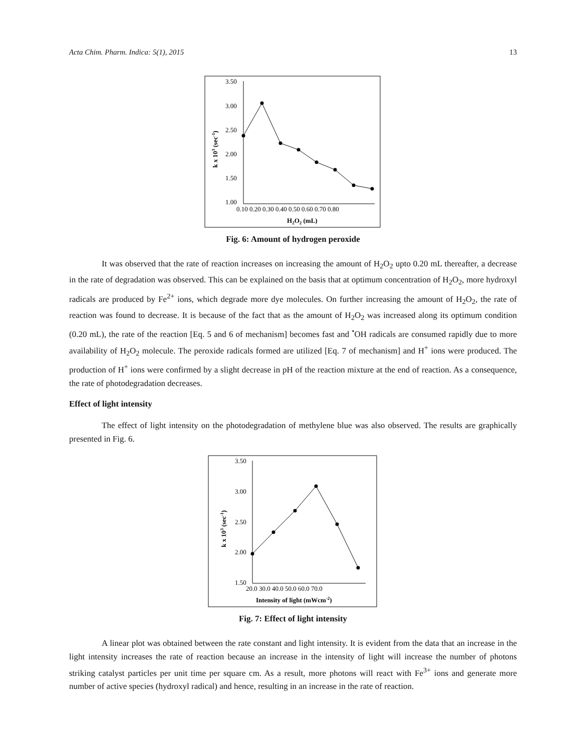Acta Chim. Pharm. Indica: 5(1), 2015 13
3.50
3.00
2.50
2.00
1.50
1.00
0.10 0.20 0.30 0.40 0.50 0.60 0.70 0.80
H2O2 (mL)
k x 103 (sec-1)
Fig. 6: Amount of hydrogen peroxide
It was observed that the rate of reaction increases on increasing the amount of H<sub>2</sub>O<sub>2</sub> upto 0.20 mL thereafter, a decrease in the rate of degradation was observed. This can be explained on the basis that at optimum concentration of H<sub>2</sub>O<sub>2</sub>, more hydroxyl radicals are produced by Fe<sup>2+</sup> ions, which degrade more dye molecules. On further increasing the amount of H<sub>2</sub>O<sub>2</sub>, the rate of reaction was found to decrease. It is because of the fact that as the amount of H<sub>2</sub>O<sub>2</sub> was increased along its optimum condition (0.20 mL), the rate of the reaction [Eq. 5 and 6 of mechanism] becomes fast and <sup>•</sup>OH radicals are consumed rapidly due to more availability of H<sub>2</sub>O<sub>2</sub> molecule. The peroxide radicals formed are utilized [Eq. 7 of mechanism] and H<sup>+</sup> ions were produced. The production of H<sup>+</sup> ions were confirmed by a slight decrease in pH of the reaction mixture at the end of reaction. As a consequence, the rate of photodegradation decreases.
Effect of light intensity
The effect of light intensity on the photodegradation of methylene blue was also observed. The results are graphically presented in Fig. 6.
3.50
3.00
2.50
2.00
1.50
20.0 30.0 40.0 50.0 60.0 70.0
Intensity of light (mWcm-2)
k x 103 (sec-1)
Fig. 7: Effect of light intensity
A linear plot was obtained between the rate constant and light intensity. It is evident from the data that an increase in the light intensity increases the rate of reaction because an increase in the intensity of light will increase the number of photons striking catalyst particles per unit time per square cm. As a result, more photons will react with Fe<sup>3+</sup> ions and generate more number of active species (hydroxyl radical) and hence, resulting in an increase in the rate of reaction.